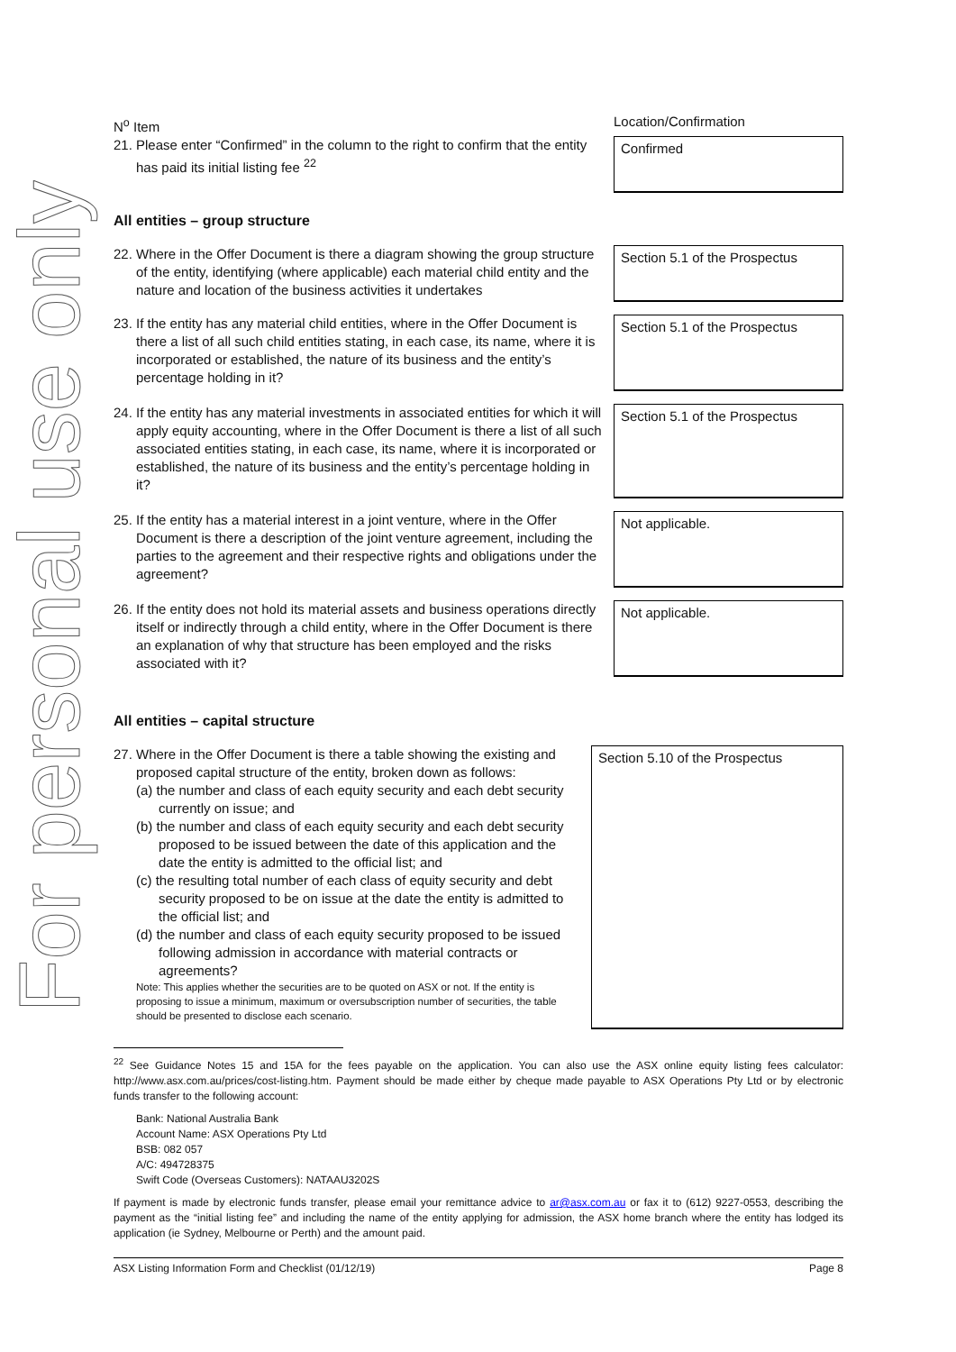For personal use only
| N<sup>o</sup> Item | Location/Confirmation |
| 21. Please enter “Confirmed” in the column to the right to confirm that the entity has paid its initial listing fee <sup>22</sup> | Confirmed |
All entities – group structure
| 22. Where in the Offer Document is there a diagram showing the group structure of the entity, identifying (where applicable) each material child entity and the nature and location of the business activities it undertakes | Section 5.1 of the Prospectus |
| 23. If the entity has any material child entities, where in the Offer Document is there a list of all such child entities stating, in each case, its name, where it is incorporated or established, the nature of its business and the entity’s percentage holding in it? | Section 5.1 of the Prospectus |
| 24. If the entity has any material investments in associated entities for which it will apply equity accounting, where in the Offer Document is there a list of all such associated entities stating, in each case, its name, where it is incorporated or established, the nature of its business and the entity’s percentage holding in it? | Section 5.1 of the Prospectus |
| 25. If the entity has a material interest in a joint venture, where in the Offer Document is there a description of the joint venture agreement, including the parties to the agreement and their respective rights and obligations under the agreement? | Not applicable. |
| 26. If the entity does not hold its material assets and business operations directly itself or indirectly through a child entity, where in the Offer Document is there an explanation of why that structure has been employed and the risks associated with it? | Not applicable. |
All entities – capital structure
| 27. Where in the Offer Document is there a table showing the existing and proposed capital structure of the entity, broken down as follows: (a) the number and class of each equity security and each debt security currently on issue; and (b) the number and class of each equity security and each debt security proposed to be issued between the date of this application and the date the entity is admitted to the official list; and (c) the resulting total number of each class of equity security and debt security proposed to be on issue at the date the entity is admitted to the official list; and (d) the number and class of each equity security proposed to be issued following admission in accordance with material contracts or agreements? Note: This applies whether the securities are to be quoted on ASX or not. If the entity is proposing to issue a minimum, maximum or oversubscription number of securities, the table should be presented to disclose each scenario. | Section 5.10 of the Prospectus |
<sup>22</sup> See Guidance Notes 15 and 15A for the fees payable on the application. You can also use the ASX online equity listing fees calculator: http://www.asx.com.au/prices/cost-listing.htm. Payment should be made either by cheque made payable to ASX Operations Pty Ltd or by electronic funds transfer to the following account:
Bank: National Australia Bank
Account Name: ASX Operations Pty Ltd
BSB: 082 057
A/C: 494728375
Swift Code (Overseas Customers): NATAAU3202S
If payment is made by electronic funds transfer, please email your remittance advice to ar@asx.com.au or fax it to (612) 9227-0553, describing the payment as the “initial listing fee” and including the name of the entity applying for admission, the ASX home branch where the entity has lodged its application (ie Sydney, Melbourne or Perth) and the amount paid.
ASX Listing Information Form and Checklist (01/12/19) Page 8